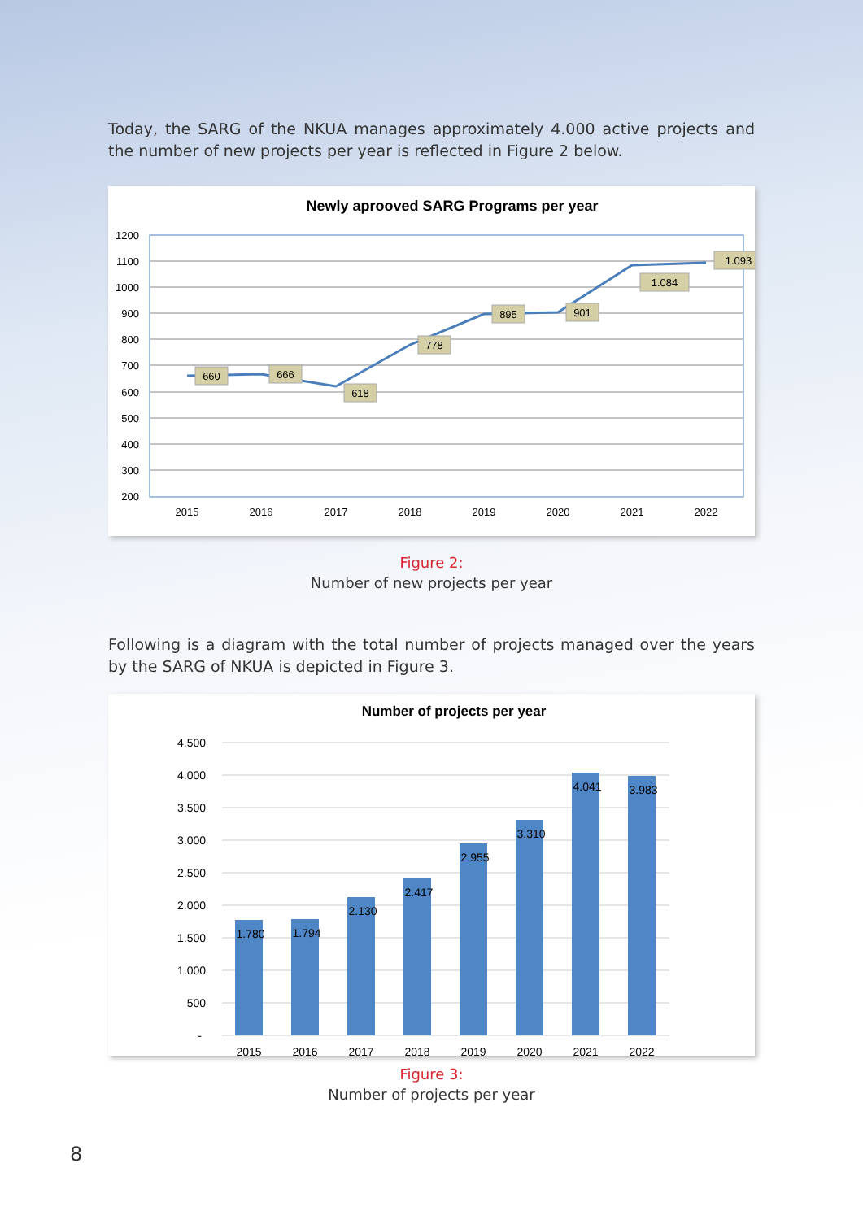Today, the SARG of the NKUA manages approximately 4.000 active projects and the number of new projects per year is reflected in Figure 2 below.
Newly aprooved SARG Programs per year
1200
1100
1000
900
800
700
600
500
400
300
200
2015
2016
2017
2018
2019
2020
2021
2022
660
666
618
778
895
901
1.084
1.093
Figure 2:
Number of new projects per year
Following is a diagram with the total number of projects managed over the years by the SARG of NKUA is depicted in Figure 3.
Number of projects per year
4.500
4.000
3.500
3.000
2.500
2.000
1.500
1.000
500
-
1.780
1.794
2.130
2.417
2.955
3.310
4.041
3.983
2015
2016
2017
2018
2019
2020
2021
2022
Figure 3:
Number of projects per year
8